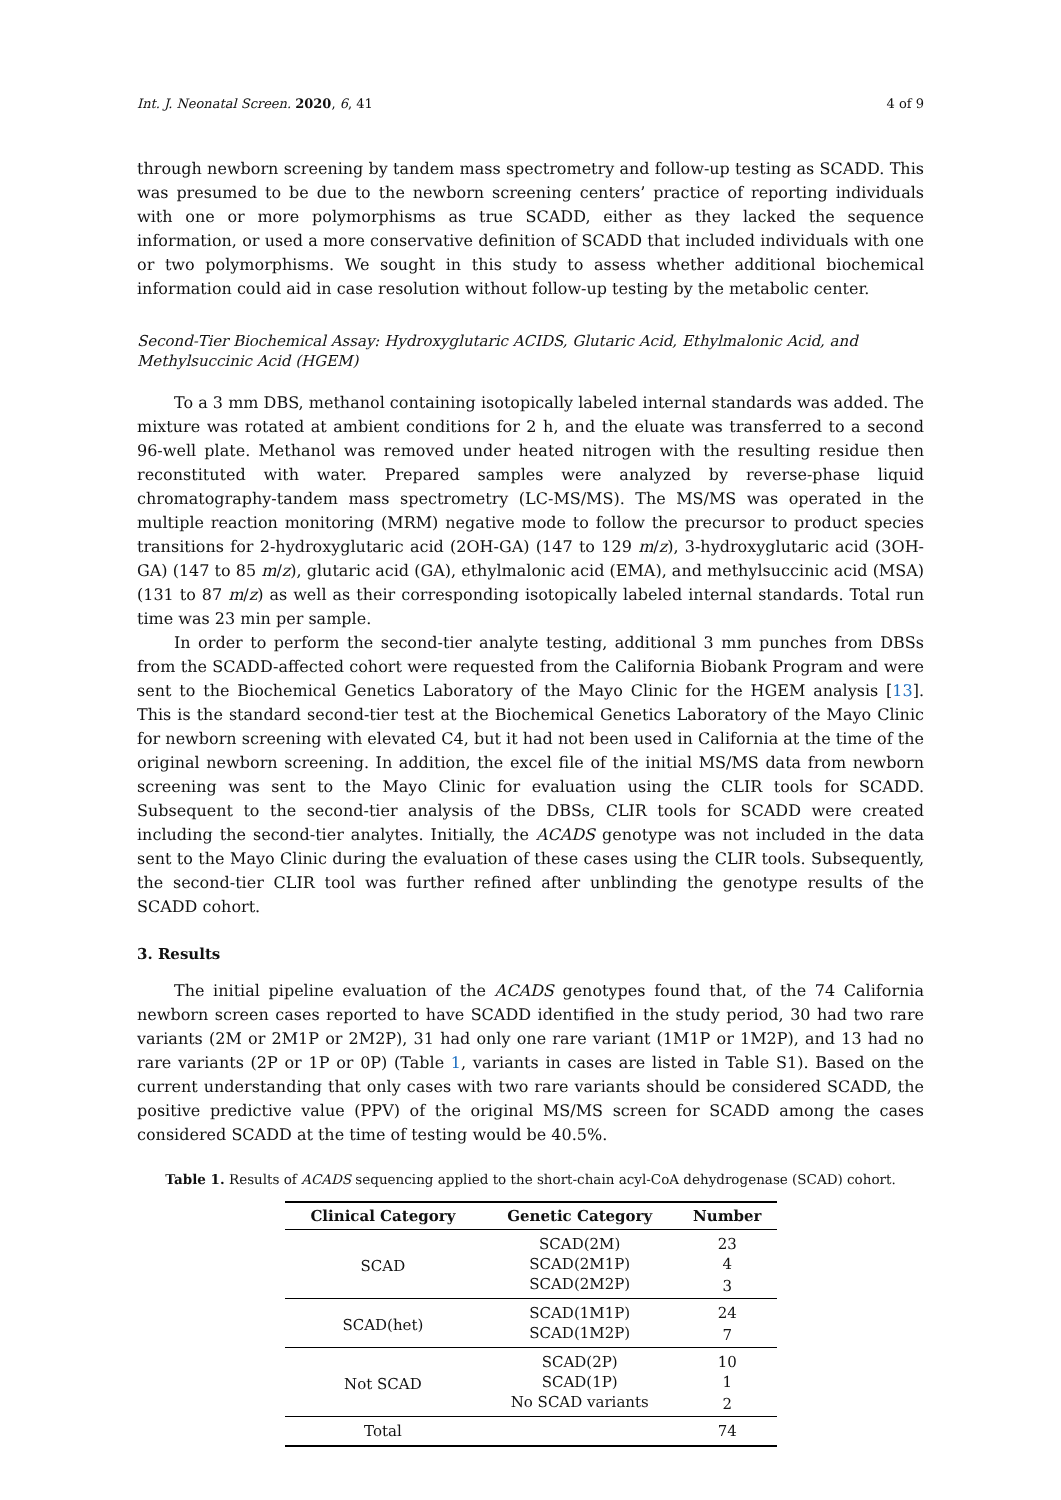Int. J. Neonatal Screen. 2020, 6, 41 4 of 9
through newborn screening by tandem mass spectrometry and follow-up testing as SCADD. This was presumed to be due to the newborn screening centers’ practice of reporting individuals with one or more polymorphisms as true SCADD, either as they lacked the sequence information, or used a more conservative definition of SCADD that included individuals with one or two polymorphisms. We sought in this study to assess whether additional biochemical information could aid in case resolution without follow-up testing by the metabolic center.
Second-Tier Biochemical Assay: Hydroxyglutaric ACIDS, Glutaric Acid, Ethylmalonic Acid, and Methylsuccinic Acid (HGEM)
To a 3 mm DBS, methanol containing isotopically labeled internal standards was added. The mixture was rotated at ambient conditions for 2 h, and the eluate was transferred to a second 96-well plate. Methanol was removed under heated nitrogen with the resulting residue then reconstituted with water. Prepared samples were analyzed by reverse-phase liquid chromatography-tandem mass spectrometry (LC-MS/MS). The MS/MS was operated in the multiple reaction monitoring (MRM) negative mode to follow the precursor to product species transitions for 2-hydroxyglutaric acid (2OH-GA) (147 to 129 m/z), 3-hydroxyglutaric acid (3OH-GA) (147 to 85 m/z), glutaric acid (GA), ethylmalonic acid (EMA), and methylsuccinic acid (MSA) (131 to 87 m/z) as well as their corresponding isotopically labeled internal standards. Total run time was 23 min per sample.
In order to perform the second-tier analyte testing, additional 3 mm punches from DBSs from the SCADD-affected cohort were requested from the California Biobank Program and were sent to the Biochemical Genetics Laboratory of the Mayo Clinic for the HGEM analysis [13]. This is the standard second-tier test at the Biochemical Genetics Laboratory of the Mayo Clinic for newborn screening with elevated C4, but it had not been used in California at the time of the original newborn screening. In addition, the excel file of the initial MS/MS data from newborn screening was sent to the Mayo Clinic for evaluation using the CLIR tools for SCADD. Subsequent to the second-tier analysis of the DBSs, CLIR tools for SCADD were created including the second-tier analytes. Initially, the ACADS genotype was not included in the data sent to the Mayo Clinic during the evaluation of these cases using the CLIR tools. Subsequently, the second-tier CLIR tool was further refined after unblinding the genotype results of the SCADD cohort.
3. Results
The initial pipeline evaluation of the ACADS genotypes found that, of the 74 California newborn screen cases reported to have SCADD identified in the study period, 30 had two rare variants (2M or 2M1P or 2M2P), 31 had only one rare variant (1M1P or 1M2P), and 13 had no rare variants (2P or 1P or 0P) (Table 1, variants in cases are listed in Table S1). Based on the current understanding that only cases with two rare variants should be considered SCADD, the positive predictive value (PPV) of the original MS/MS screen for SCADD among the cases considered SCADD at the time of testing would be 40.5%.
Table 1. Results of ACADS sequencing applied to the short-chain acyl-CoA dehydrogenase (SCAD) cohort.
| Clinical Category | Genetic Category | Number |
| --- | --- | --- |
| SCAD | SCAD(2M) | 23 |
| | SCAD(2M1P) | 4 |
| | SCAD(2M2P) | 3 |
| SCAD(het) | SCAD(1M1P) | 24 |
| | SCAD(1M2P) | 7 |
| Not SCAD | SCAD(2P) | 10 |
| | SCAD(1P) | 1 |
| | No SCAD variants | 2 |
| Total | | 74 |